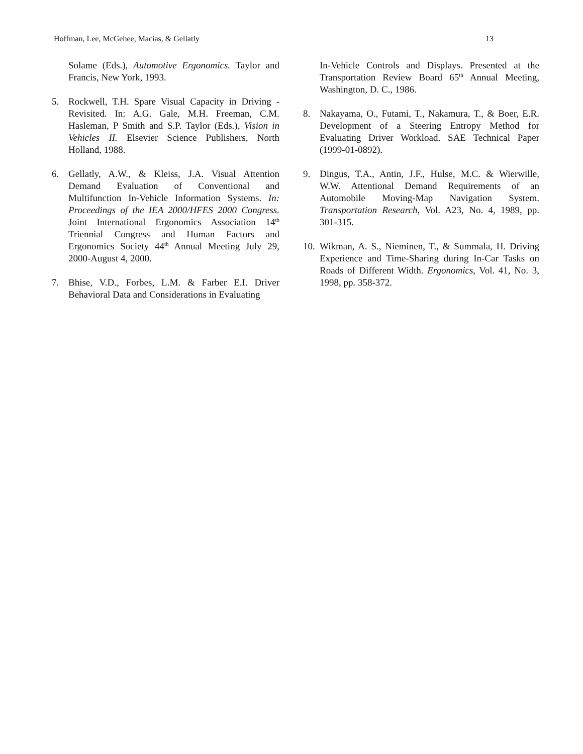Hoffman, Lee, McGehee, Macias, & Gellatly 13
Solame (Eds.), Automotive Ergonomics. Taylor and Francis, New York, 1993.
5. Rockwell, T.H. Spare Visual Capacity in Driving - Revisited. In: A.G. Gale, M.H. Freeman, C.M. Hasleman, P Smith and S.P. Taylor (Eds.), Vision in Vehicles II. Elsevier Science Publishers, North Holland, 1988.
6. Gellatly, A.W., & Kleiss, J.A. Visual Attention Demand Evaluation of Conventional and Multifunction In-Vehicle Information Systems. In: Proceedings of the IEA 2000/HFES 2000 Congress. Joint International Ergonomics Association 14<sup>th</sup> Triennial Congress and Human Factors and Ergonomics Society 44<sup>th</sup> Annual Meeting July 29, 2000-August 4, 2000.
7. Bhise, V.D., Forbes, L.M. & Farber E.I. Driver Behavioral Data and Considerations in Evaluating
In-Vehicle Controls and Displays. Presented at the Transportation Review Board 65<sup>th</sup> Annual Meeting, Washington, D. C., 1986.
8. Nakayama, O., Futami, T., Nakamura, T., & Boer, E.R. Development of a Steering Entropy Method for Evaluating Driver Workload. SAE Technical Paper (1999-01-0892).
9. Dingus, T.A., Antin, J.F., Hulse, M.C. & Wierwille, W.W. Attentional Demand Requirements of an Automobile Moving-Map Navigation System. Transportation Research, Vol. A23, No. 4, 1989, pp. 301-315.
10. Wikman, A. S., Nieminen, T., & Summala, H. Driving Experience and Time-Sharing during In-Car Tasks on Roads of Different Width. Ergonomics, Vol. 41, No. 3, 1998, pp. 358-372.